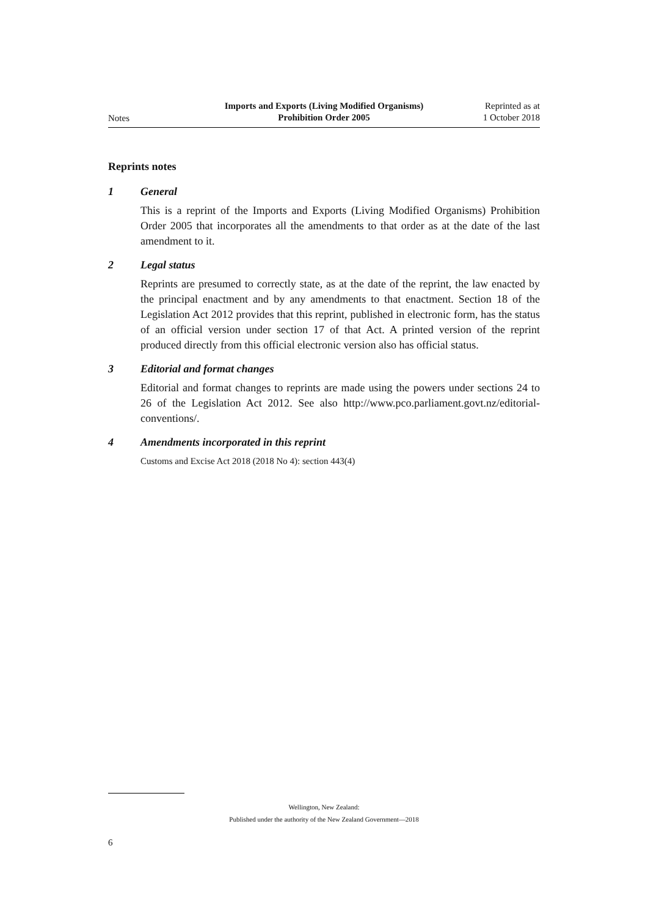Notes
Imports and Exports (Living Modified Organisms)
Prohibition Order 2005
Reprinted as at
1 October 2018
Reprints notes
1 General
This is a reprint of the Imports and Exports (Living Modified Organisms) Prohibition Order 2005 that incorporates all the amendments to that order as at the date of the last amendment to it.
2 Legal status
Reprints are presumed to correctly state, as at the date of the reprint, the law enacted by the principal enactment and by any amendments to that enactment. Section 18 of the Legislation Act 2012 provides that this reprint, published in electronic form, has the status of an official version under section 17 of that Act. A printed version of the reprint produced directly from this official electronic version also has official status.
3 Editorial and format changes
Editorial and format changes to reprints are made using the powers under sections 24 to 26 of the Legislation Act 2012. See also http://www.pco.parliament.govt.nz/editorial-conventions/.
4 Amendments incorporated in this reprint
Customs and Excise Act 2018 (2018 No 4): section 443(4)
Wellington, New Zealand:
Published under the authority of the New Zealand Government—2018
6